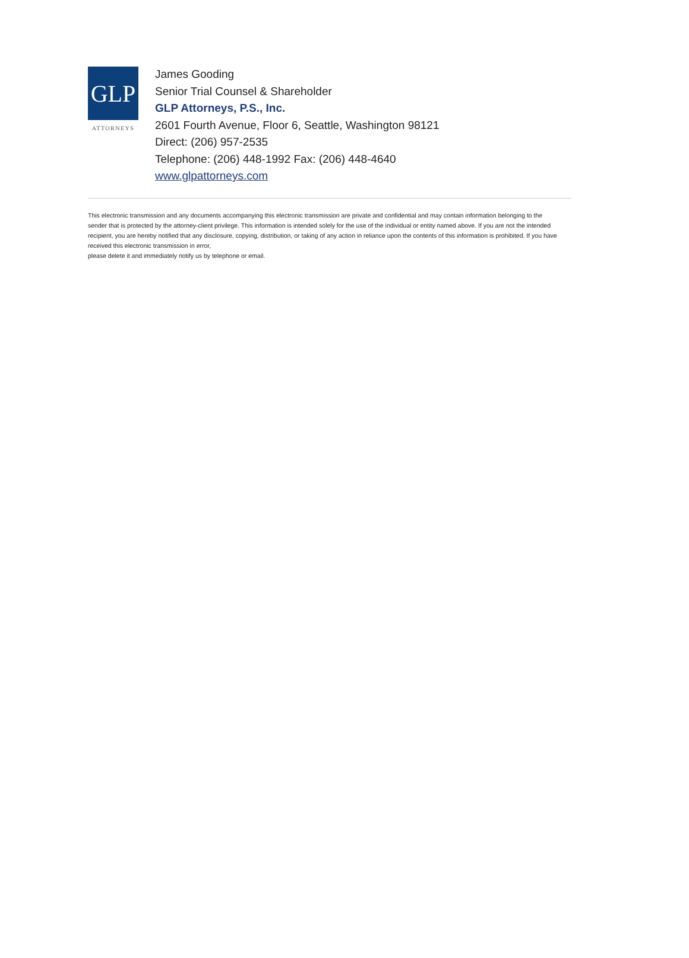GLP
ATTORNEYS
James Gooding
Senior Trial Counsel & Shareholder
GLP Attorneys, P.S., Inc.
2601 Fourth Avenue, Floor 6, Seattle, Washington 98121
Direct: (206) 957-2535
Telephone: (206) 448-1992 Fax: (206) 448-4640
www.glpattorneys.com
This electronic transmission and any documents accompanying this electronic transmission are private and confidential and may contain information belonging to the sender that is protected by the attorney-client privilege. This information is intended solely for the use of the individual or entity named above. If you are not the intended recipient, you are hereby notified that any disclosure, copying, distribution, or taking of any action in reliance upon the contents of this information is prohibited. If you have received this electronic transmission in error,
please delete it and immediately notify us by telephone or email.